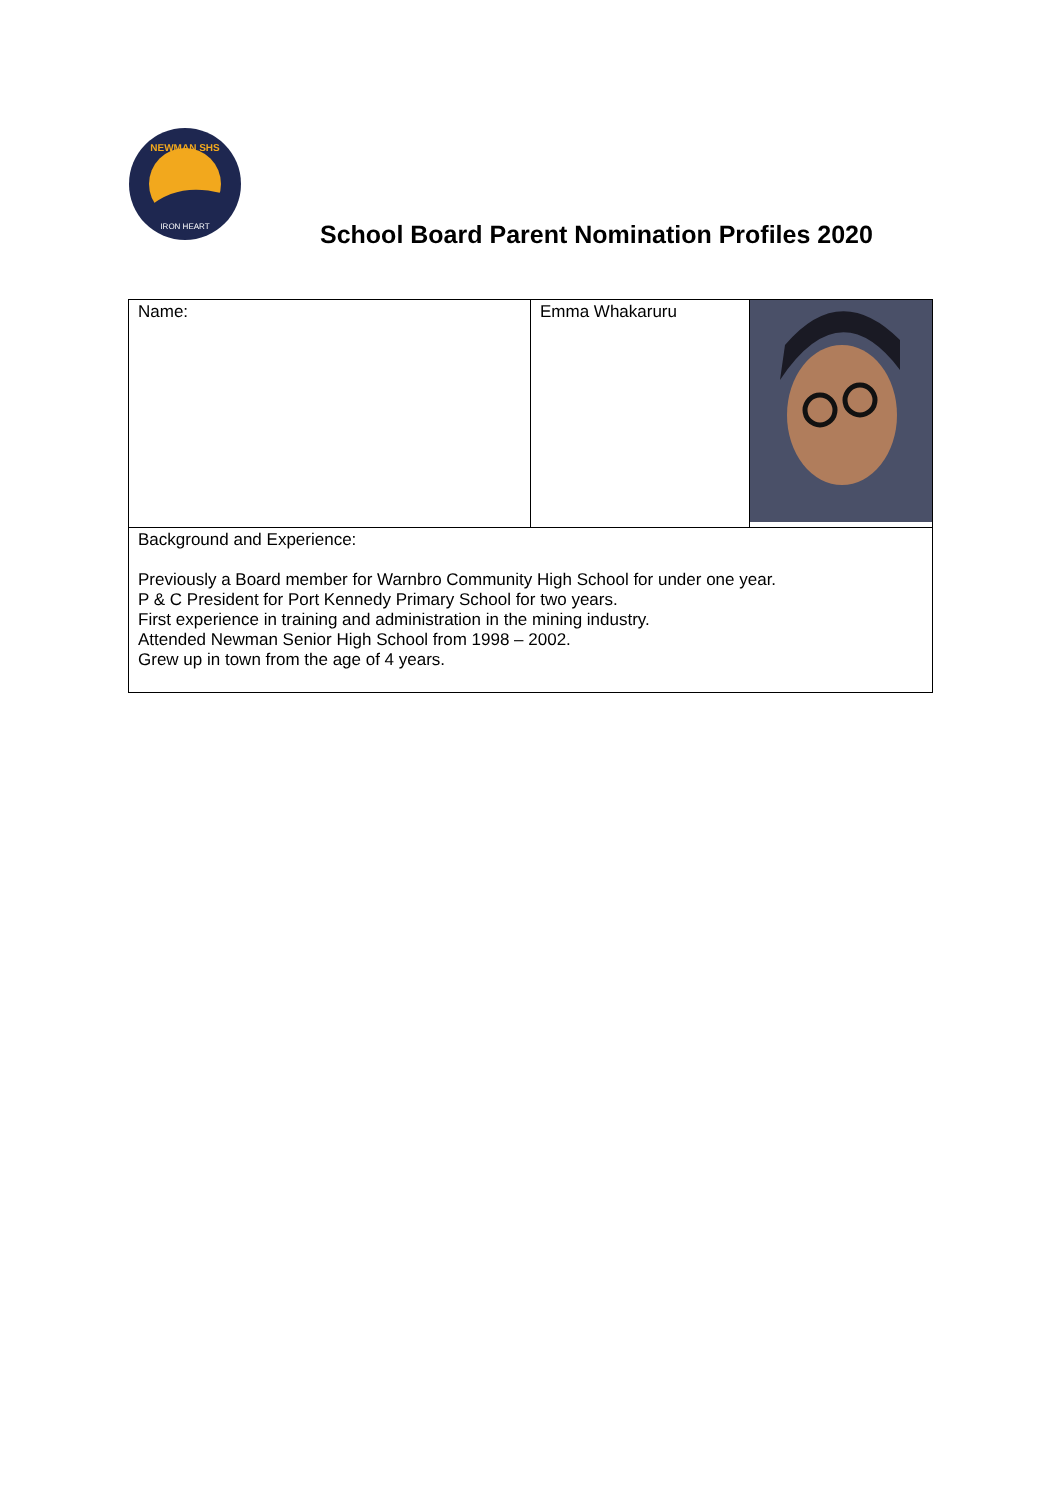NEWMAN SHS
IRON HEART
School Board Parent Nomination Profiles 2020
| Name: | Emma Whakaruru | |
| Background and Experience: Previously a Board member for Warnbro Community High School for under one year. P & C President for Port Kennedy Primary School for two years. First experience in training and administration in the mining industry. Attended Newman Senior High School from 1998 – 2002. Grew up in town from the age of 4 years. | | |